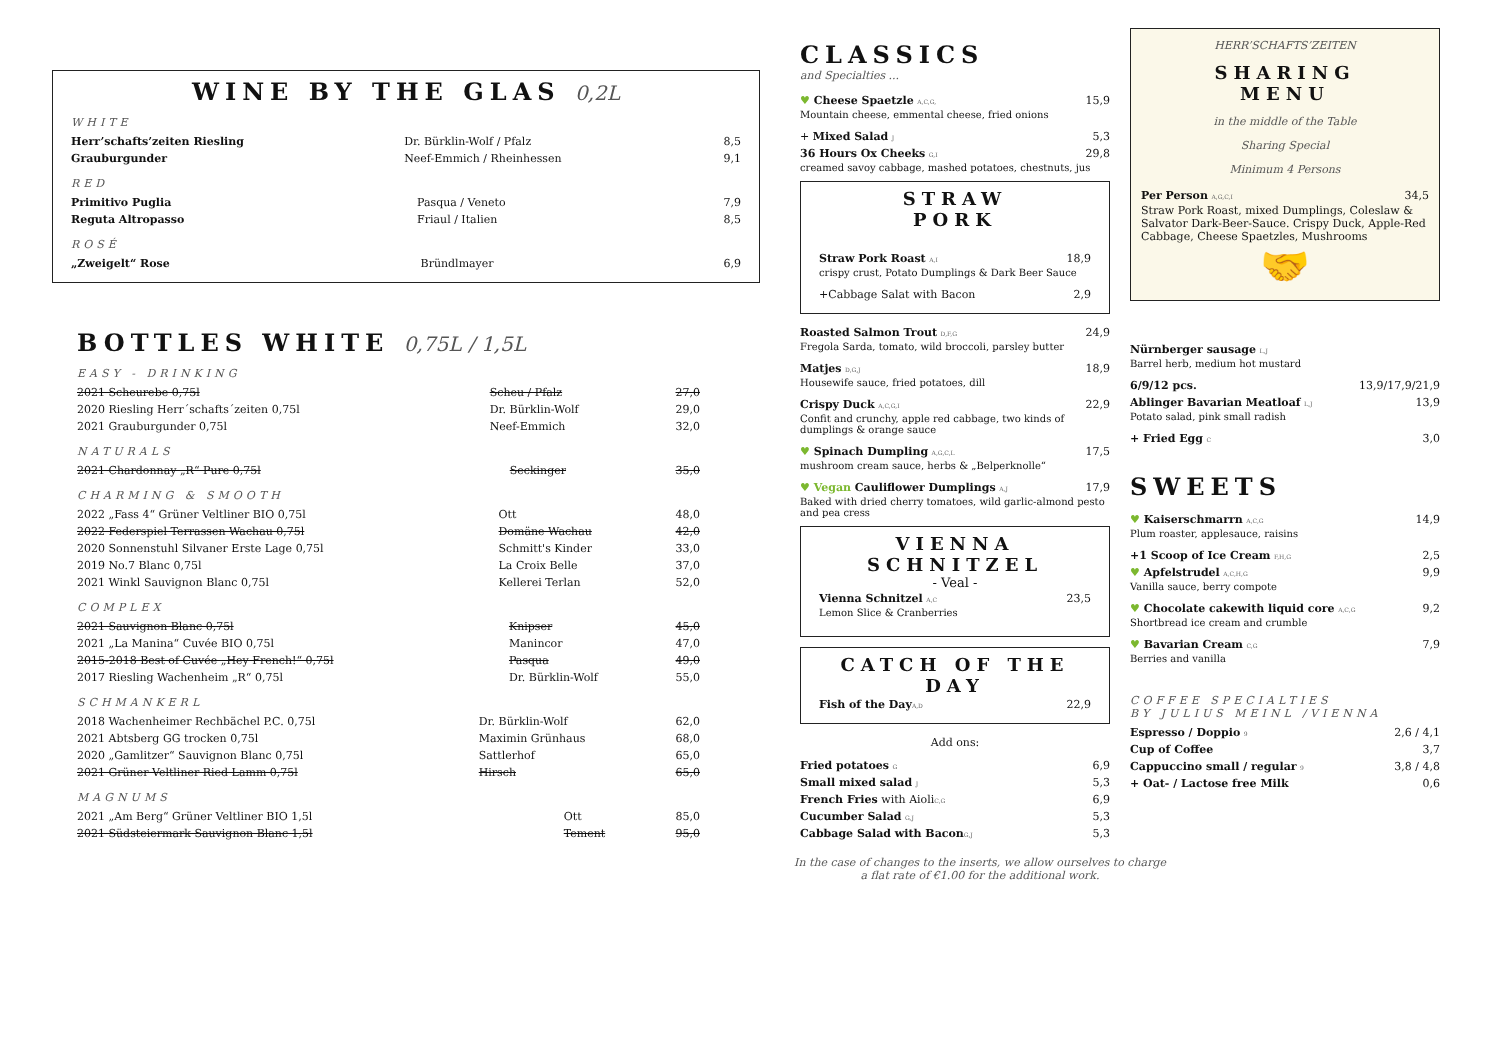WINE BY THE GLAS 0,2L
WHITE
| Herr’schafts’zeiten Riesling | Dr. Bürklin-Wolf / Pfalz | 8,5 |
| Grauburgunder | Neef-Emmich / Rheinhessen | 9,1 |
RED
| Primitivo Puglia | Pasqua / Veneto | 7,9 |
| Reguta Altropasso | Friaul / Italien | 8,5 |
ROSÉ
| „Zweigelt“ Rose | Bründlmayer | 6,9 |
BOTTLES WHITE 0,75L / 1,5L
EASY - DRINKING
| 2021 Scheurebe 0,75l | Scheu / Pfalz | 27,0 |
| 2020 Riesling Herr´schafts´zeiten 0,75l | Dr. Bürklin-Wolf | 29,0 |
| 2021 Grauburgunder 0,75l | Neef-Emmich | 32,0 |
NATURALS
| 2021 Chardonnay „R“ Pure 0,75l | Seckinger | 35,0 |
CHARMING & SMOOTH
| 2022 „Fass 4“ Grüner Veltliner BIO 0,75l | Ott | 48,0 |
| 2022 Federspiel Terrassen Wachau 0,75l | Domäne Wachau | 42,0 |
| 2020 Sonnenstuhl Silvaner Erste Lage 0,75l | Schmitt's Kinder | 33,0 |
| 2019 No.7 Blanc 0,75l | La Croix Belle | 37,0 |
| 2021 Winkl Sauvignon Blanc 0,75l | Kellerei Terlan | 52,0 |
COMPLEX
| 2021 Sauvignon Blanc 0,75l | Knipser | 45,0 |
| 2021 „La Manina“ Cuvée BIO 0,75l | Manincor | 47,0 |
| 2015-2018 Best of Cuvée „Hey French!“ 0,75l | Pasqua | 49,0 |
| 2017 Riesling Wachenheim „R“ 0,75l | Dr. Bürklin-Wolf | 55,0 |
SCHMANKERL
| 2018 Wachenheimer Rechbächel P.C. 0,75l | Dr. Bürklin-Wolf | 62,0 |
| 2021 Abtsberg GG trocken 0,75l | Maximin Grünhaus | 68,0 |
| 2020 „Gamlitzer“ Sauvignon Blanc 0,75l | Sattlerhof | 65,0 |
| 2021 Grüner Veltliner Ried Lamm 0,75l | Hirsch | 65,0 |
MAGNUMS
| 2021 „Am Berg“ Grüner Veltliner BIO 1,5l | Ott | 85,0 |
| 2021 Südsteiermark Sauvignon Blanc 1,5l | Tement | 95,0 |
CLASSICS
and Specialties ...
| ♥ Cheese Spaetzle A,C,G, | 15,9 |
Mountain cheese, emmental cheese, fried onions
| + Mixed Salad J | 5,3 |
| 36 Hours Ox Cheeks G,I | 29,8 |
creamed savoy cabbage, mashed potatoes, chestnuts, jus
STRAW
PORK
| Straw Pork Roast A,I | 18,9 |
crispy crust, Potato Dumplings & Dark Beer Sauce
| +Cabbage Salat with Bacon | 2,9 |
| Roasted Salmon Trout D,F,G | 24,9 |
Fregola Sarda, tomato, wild broccoli, parsley butter
| Matjes D,G,J | 18,9 |
Housewife sauce, fried potatoes, dill
| Crispy Duck A,C,G,I | 22,9 |
Confit and crunchy, apple red cabbage, two kinds of dumplings & orange sauce
| ♥ Spinach Dumpling A,G,C,L | 17,5 |
mushroom cream sauce, herbs & „Belperknolle“
| ♥ Vegan Cauliflower Dumplings A,J | 17,9 |
Baked with dried cherry tomatoes, wild garlic-almond pesto and pea cress
VIENNA
SCHNITZEL
- Veal -
| Vienna Schnitzel A,C | 23,5 |
Lemon Slice & Cranberries
CATCH OF THE DAY
| Fish of the Day A,D | 22,9 |
Add ons:
| Fried potatoes G | 6,9 |
| Small mixed salad J | 5,3 |
| French Fries with Aioli C,G | 6,9 |
| Cucumber Salad G,J | 5,3 |
| Cabbage Salad with Bacon G,J | 5,3 |
HERR’SCHAFTS’ZEITEN
SHARING
MENU
in the middle of the Table
Sharing Special
Minimum 4 Persons
| Per Person A,G,C,I | 34,5 |
Straw Pork Roast, mixed Dumplings, Coleslaw & Salvator Dark-Beer-Sauce. Crispy Duck, Apple-Red Cabbage, Cheese Spaetzles, Mushrooms
🤝
| Nürnberger sausage L,J | |
Barrel herb, medium hot mustard
| 6/9/12 pcs. | 13,9/17,9/21,9 |
| Ablinger Bavarian Meatloaf L,J | 13,9 |
Potato salad, pink small radish
| + Fried Egg C | 3,0 |
SWEETS
| ♥ Kaiserschmarrn A,C,G | 14,9 |
Plum roaster, applesauce, raisins
| +1 Scoop of Ice Cream F,H,G | 2,5 |
| ♥ Apfelstrudel A,C,H,G | 9,9 |
Vanilla sauce, berry compote
| ♥ Chocolate cakewith liquid core A,C,G | 9,2 |
Shortbread ice cream and crumble
| ♥ Bavarian Cream C,G | 7,9 |
Berries and vanilla
COFFEE SPECIALTIES
BY JULIUS MEINL /VIENNA
| Espresso / Doppio 9 | 2,6 / 4,1 |
| Cup of Coffee | 3,7 |
| Cappuccino small / regular 9 | 3,8 / 4,8 |
| + Oat- / Lactose free Milk | 0,6 |
In the case of changes to the inserts, we allow ourselves to charge
a flat rate of €1.00 for the additional work.